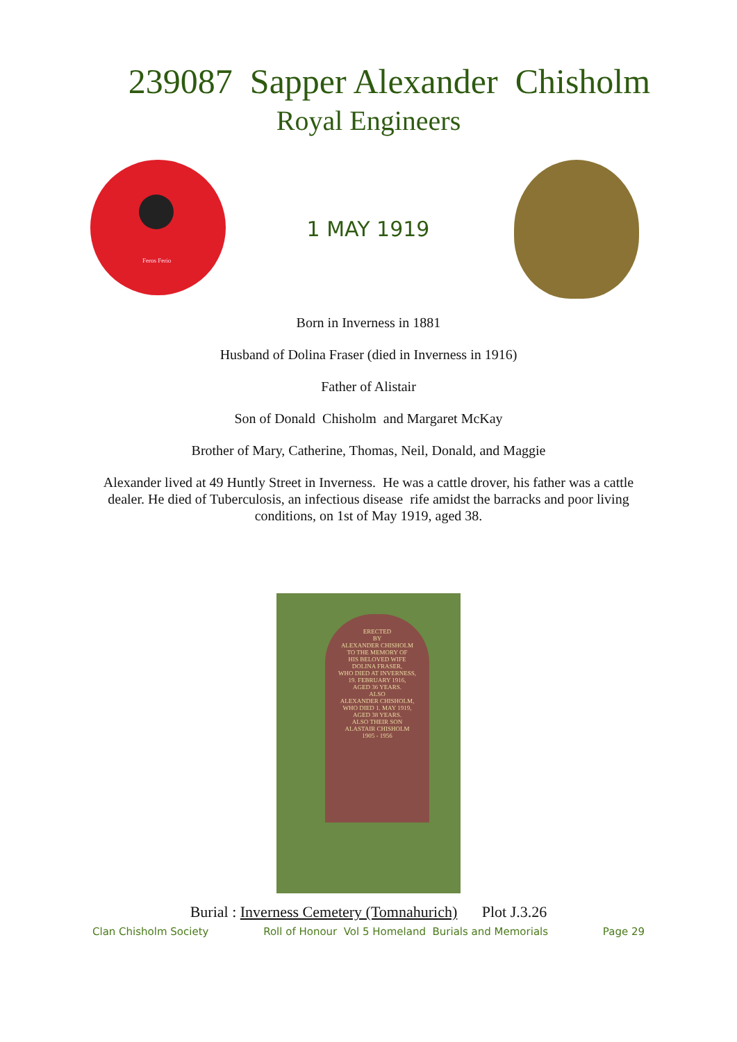239087 Sapper Alexander Chisholm
Royal Engineers
Feros Ferio
1 MAY 1919
Born in Inverness in 1881
Husband of Dolina Fraser (died in Inverness in 1916)
Father of Alistair
Son of Donald Chisholm and Margaret McKay
Brother of Mary, Catherine, Thomas, Neil, Donald, and Maggie
Alexander lived at 49 Huntly Street in Inverness. He was a cattle drover, his father was a cattle dealer. He died of Tuberculosis, an infectious disease rife amidst the barracks and poor living conditions, on 1st of May 1919, aged 38.
ERECTED
BY
ALEXANDER CHISHOLM
TO THE MEMORY OF
HIS BELOVED WIFE
DOLINA FRASER,
WHO DIED AT INVERNESS,
19. FEBRUARY 1916,
AGED 36 YEARS.
ALSO
ALEXANDER CHISHOLM,
WHO DIED 1. MAY 1919,
AGED 38 YEARS.
ALSO THEIR SON
ALASTAIR CHISHOLM
1905 - 1956
Burial : Inverness Cemetery (Tomnahurich) Plot J.3.26
Clan Chisholm Society Roll of Honour Vol 5 Homeland Burials and Memorials Page 29